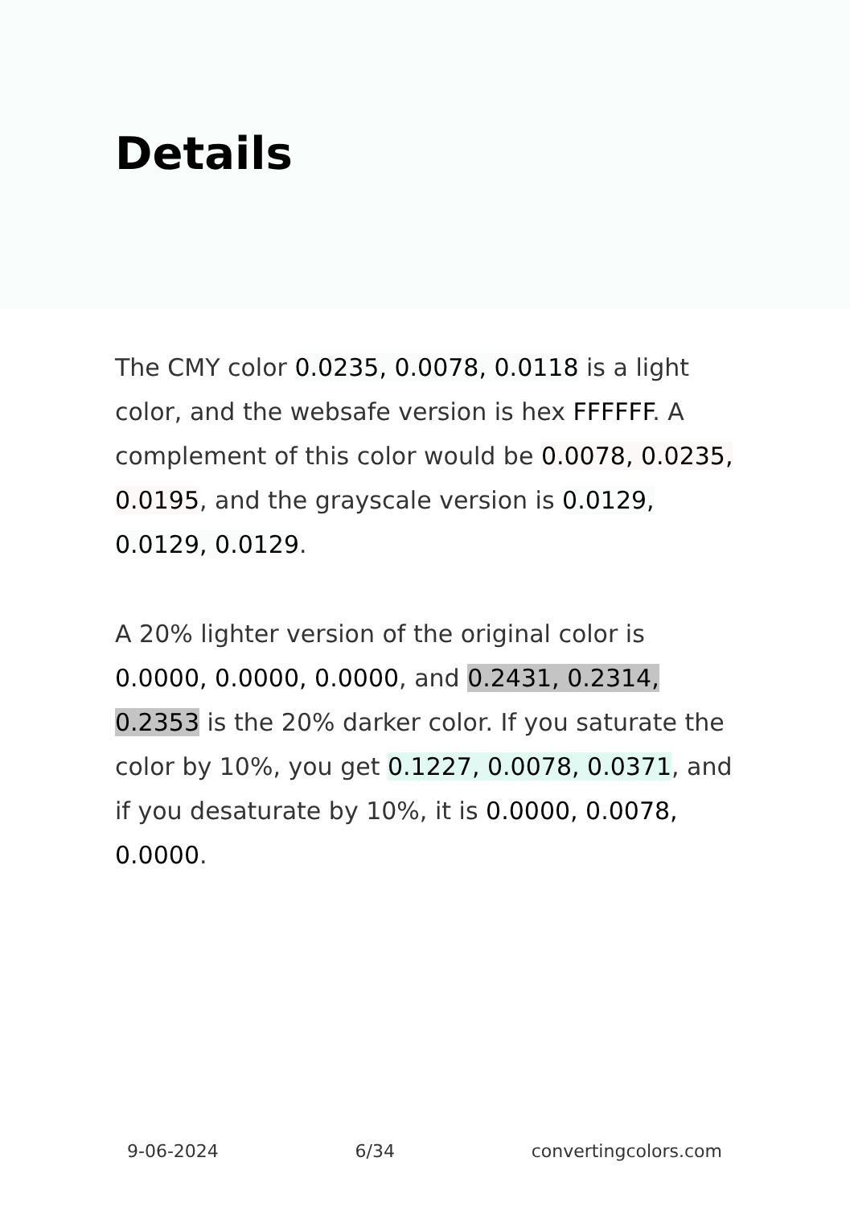Details
The CMY color 0.0235, 0.0078, 0.0118 is a light color, and the websafe version is hex FFFFFF. A complement of this color would be 0.0078, 0.0235, 0.0195, and the grayscale version is 0.0129, 0.0129, 0.0129.
A 20% lighter version of the original color is 0.0000, 0.0000, 0.0000, and 0.2431, 0.2314, 0.2353 is the 20% darker color. If you saturate the color by 10%, you get 0.1227, 0.0078, 0.0371, and if you desaturate by 10%, it is 0.0000, 0.0078, 0.0000.
9-06-2024 6/34 convertingcolors.com